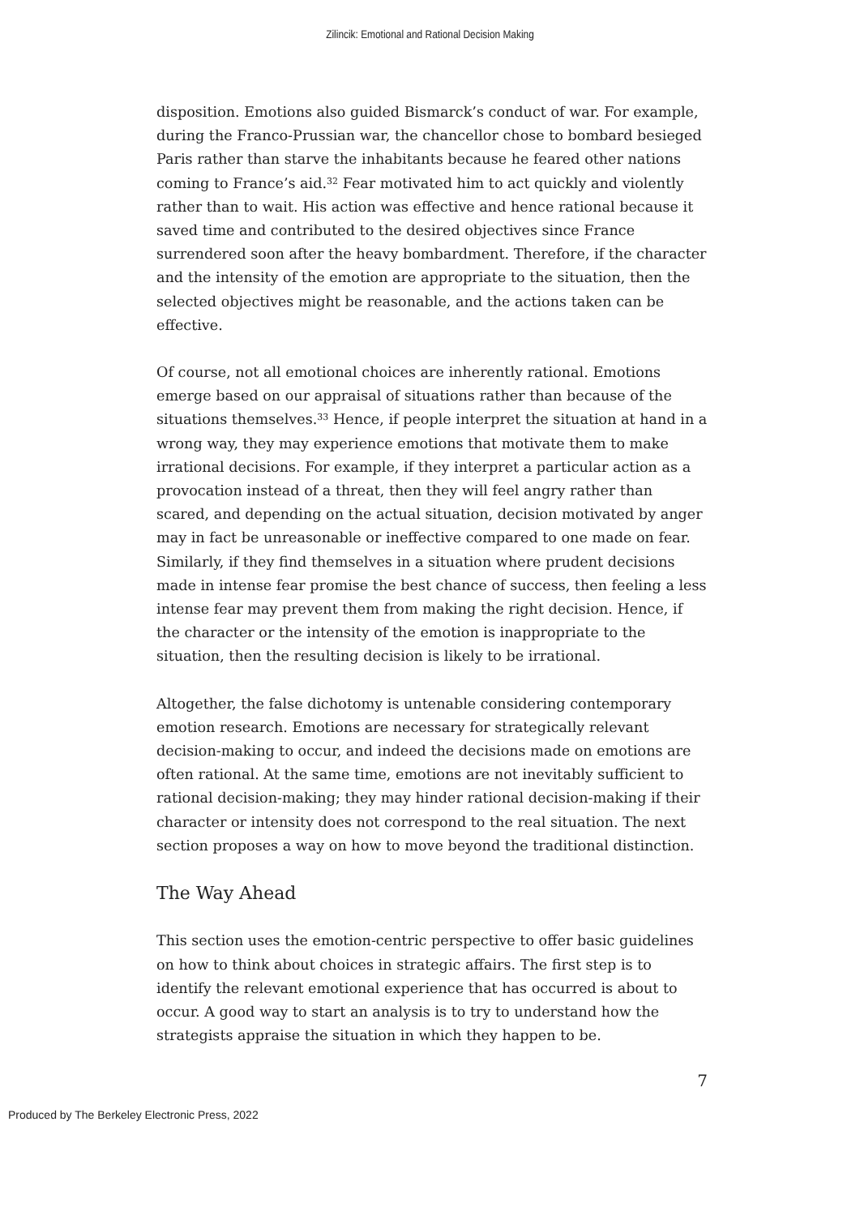Zilincik: Emotional and Rational Decision Making
disposition. Emotions also guided Bismarck’s conduct of war. For example, during the Franco-Prussian war, the chancellor chose to bombard besieged Paris rather than starve the inhabitants because he feared other nations coming to France’s aid.<sup>32</sup> Fear motivated him to act quickly and violently rather than to wait. His action was effective and hence rational because it saved time and contributed to the desired objectives since France surrendered soon after the heavy bombardment. Therefore, if the character and the intensity of the emotion are appropriate to the situation, then the selected objectives might be reasonable, and the actions taken can be effective.
Of course, not all emotional choices are inherently rational. Emotions emerge based on our appraisal of situations rather than because of the situations themselves.<sup>33</sup> Hence, if people interpret the situation at hand in a wrong way, they may experience emotions that motivate them to make irrational decisions. For example, if they interpret a particular action as a provocation instead of a threat, then they will feel angry rather than scared, and depending on the actual situation, decision motivated by anger may in fact be unreasonable or ineffective compared to one made on fear. Similarly, if they find themselves in a situation where prudent decisions made in intense fear promise the best chance of success, then feeling a less intense fear may prevent them from making the right decision. Hence, if the character or the intensity of the emotion is inappropriate to the situation, then the resulting decision is likely to be irrational.
Altogether, the false dichotomy is untenable considering contemporary emotion research. Emotions are necessary for strategically relevant decision-making to occur, and indeed the decisions made on emotions are often rational. At the same time, emotions are not inevitably sufficient to rational decision-making; they may hinder rational decision-making if their character or intensity does not correspond to the real situation. The next section proposes a way on how to move beyond the traditional distinction.
The Way Ahead
This section uses the emotion-centric perspective to offer basic guidelines on how to think about choices in strategic affairs. The first step is to identify the relevant emotional experience that has occurred is about to occur. A good way to start an analysis is to try to understand how the strategists appraise the situation in which they happen to be.
7
Produced by The Berkeley Electronic Press, 2022